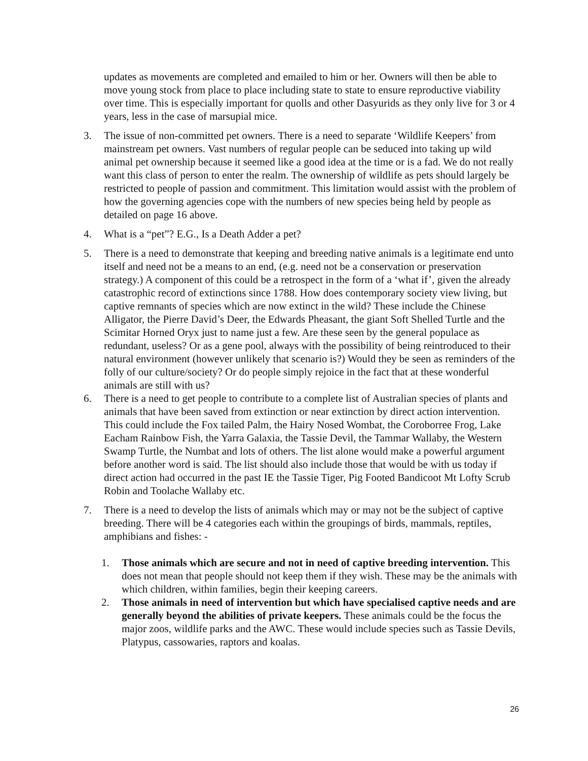updates as movements are completed and emailed to him or her. Owners will then be able to move young stock from place to place including state to state to ensure reproductive viability over time. This is especially important for quolls and other Dasyurids as they only live for 3 or 4 years, less in the case of marsupial mice.
3. The issue of non-committed pet owners. There is a need to separate ‘Wildlife Keepers’ from mainstream pet owners. Vast numbers of regular people can be seduced into taking up wild animal pet ownership because it seemed like a good idea at the time or is a fad. We do not really want this class of person to enter the realm. The ownership of wildlife as pets should largely be restricted to people of passion and commitment. This limitation would assist with the problem of how the governing agencies cope with the numbers of new species being held by people as detailed on page 16 above.
4. What is a “pet”? E.G., Is a Death Adder a pet?
5. There is a need to demonstrate that keeping and breeding native animals is a legitimate end unto itself and need not be a means to an end, (e.g. need not be a conservation or preservation strategy.) A component of this could be a retrospect in the form of a ‘what if’, given the already catastrophic record of extinctions since 1788. How does contemporary society view living, but captive remnants of species which are now extinct in the wild? These include the Chinese Alligator, the Pierre David’s Deer, the Edwards Pheasant, the giant Soft Shelled Turtle and the Scimitar Horned Oryx just to name just a few. Are these seen by the general populace as redundant, useless? Or as a gene pool, always with the possibility of being reintroduced to their natural environment (however unlikely that scenario is?) Would they be seen as reminders of the folly of our culture/society? Or do people simply rejoice in the fact that at these wonderful animals are still with us?
6. There is a need to get people to contribute to a complete list of Australian species of plants and animals that have been saved from extinction or near extinction by direct action intervention. This could include the Fox tailed Palm, the Hairy Nosed Wombat, the Coroborree Frog, Lake Eacham Rainbow Fish, the Yarra Galaxia, the Tassie Devil, the Tammar Wallaby, the Western Swamp Turtle, the Numbat and lots of others. The list alone would make a powerful argument before another word is said. The list should also include those that would be with us today if direct action had occurred in the past IE the Tassie Tiger, Pig Footed Bandicoot Mt Lofty Scrub Robin and Toolache Wallaby etc.
7. There is a need to develop the lists of animals which may or may not be the subject of captive breeding. There will be 4 categories each within the groupings of birds, mammals, reptiles, amphibians and fishes: -
1. Those animals which are secure and not in need of captive breeding intervention. This does not mean that people should not keep them if they wish. These may be the animals with which children, within families, begin their keeping careers.
2. Those animals in need of intervention but which have specialised captive needs and are generally beyond the abilities of private keepers. These animals could be the focus the major zoos, wildlife parks and the AWC. These would include species such as Tassie Devils, Platypus, cassowaries, raptors and koalas.
26